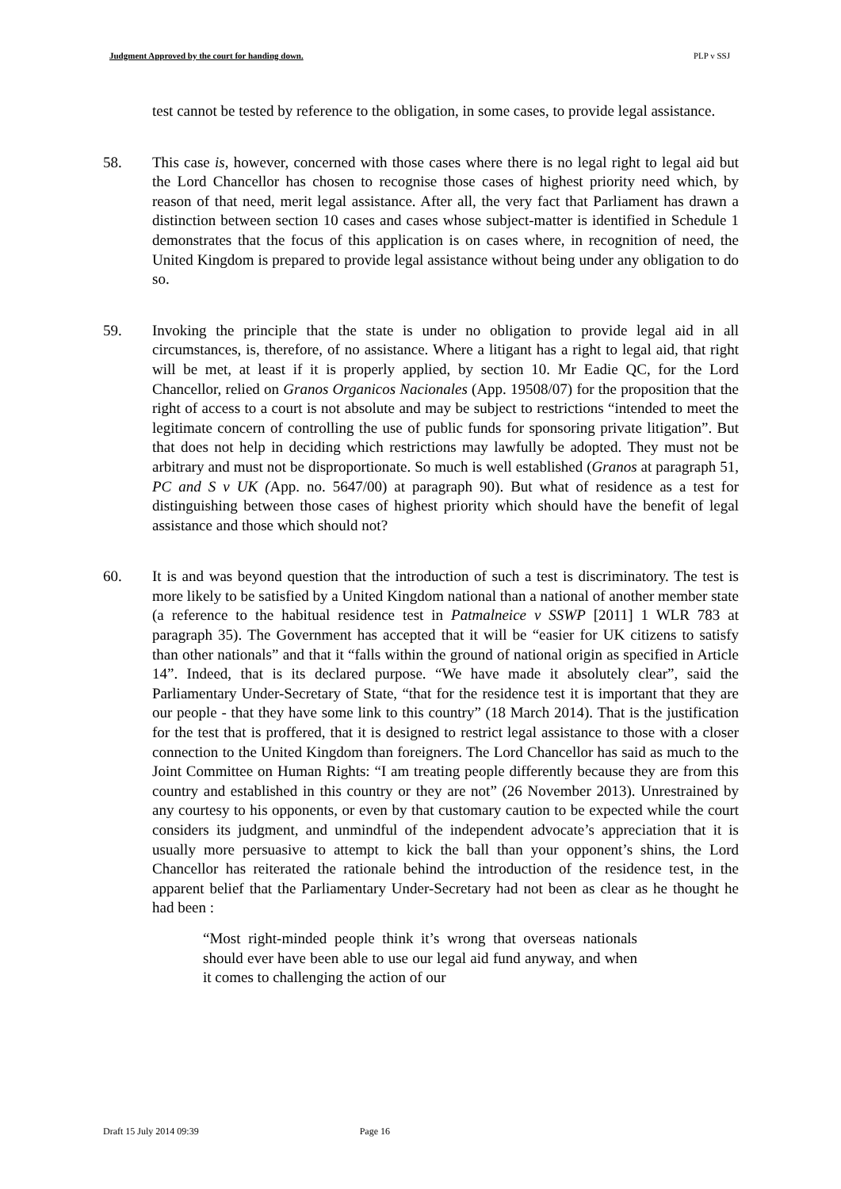Judgment Approved by the court for handing down. PLP v SSJ
test cannot be tested by reference to the obligation, in some cases, to provide legal assistance.
58. This case is, however, concerned with those cases where there is no legal right to legal aid but the Lord Chancellor has chosen to recognise those cases of highest priority need which, by reason of that need, merit legal assistance. After all, the very fact that Parliament has drawn a distinction between section 10 cases and cases whose subject-matter is identified in Schedule 1 demonstrates that the focus of this application is on cases where, in recognition of need, the United Kingdom is prepared to provide legal assistance without being under any obligation to do so.
59. Invoking the principle that the state is under no obligation to provide legal aid in all circumstances, is, therefore, of no assistance. Where a litigant has a right to legal aid, that right will be met, at least if it is properly applied, by section 10. Mr Eadie QC, for the Lord Chancellor, relied on Granos Organicos Nacionales (App. 19508/07) for the proposition that the right of access to a court is not absolute and may be subject to restrictions “intended to meet the legitimate concern of controlling the use of public funds for sponsoring private litigation”. But that does not help in deciding which restrictions may lawfully be adopted. They must not be arbitrary and must not be disproportionate. So much is well established (Granos at paragraph 51, PC and S v UK (App. no. 5647/00) at paragraph 90). But what of residence as a test for distinguishing between those cases of highest priority which should have the benefit of legal assistance and those which should not?
60. It is and was beyond question that the introduction of such a test is discriminatory. The test is more likely to be satisfied by a United Kingdom national than a national of another member state (a reference to the habitual residence test in Patmalneice v SSWP [2011] 1 WLR 783 at paragraph 35). The Government has accepted that it will be “easier for UK citizens to satisfy than other nationals” and that it “falls within the ground of national origin as specified in Article 14”. Indeed, that is its declared purpose. “We have made it absolutely clear”, said the Parliamentary Under-Secretary of State, “that for the residence test it is important that they are our people - that they have some link to this country” (18 March 2014). That is the justification for the test that is proffered, that it is designed to restrict legal assistance to those with a closer connection to the United Kingdom than foreigners. The Lord Chancellor has said as much to the Joint Committee on Human Rights: “I am treating people differently because they are from this country and established in this country or they are not” (26 November 2013). Unrestrained by any courtesy to his opponents, or even by that customary caution to be expected while the court considers its judgment, and unmindful of the independent advocate’s appreciation that it is usually more persuasive to attempt to kick the ball than your opponent’s shins, the Lord Chancellor has reiterated the rationale behind the introduction of the residence test, in the apparent belief that the Parliamentary Under-Secretary had not been as clear as he thought he had been :
“Most right-minded people think it’s wrong that overseas nationals should ever have been able to use our legal aid fund anyway, and when it comes to challenging the action of our
Draft 15 July 2014 09:39 Page 16